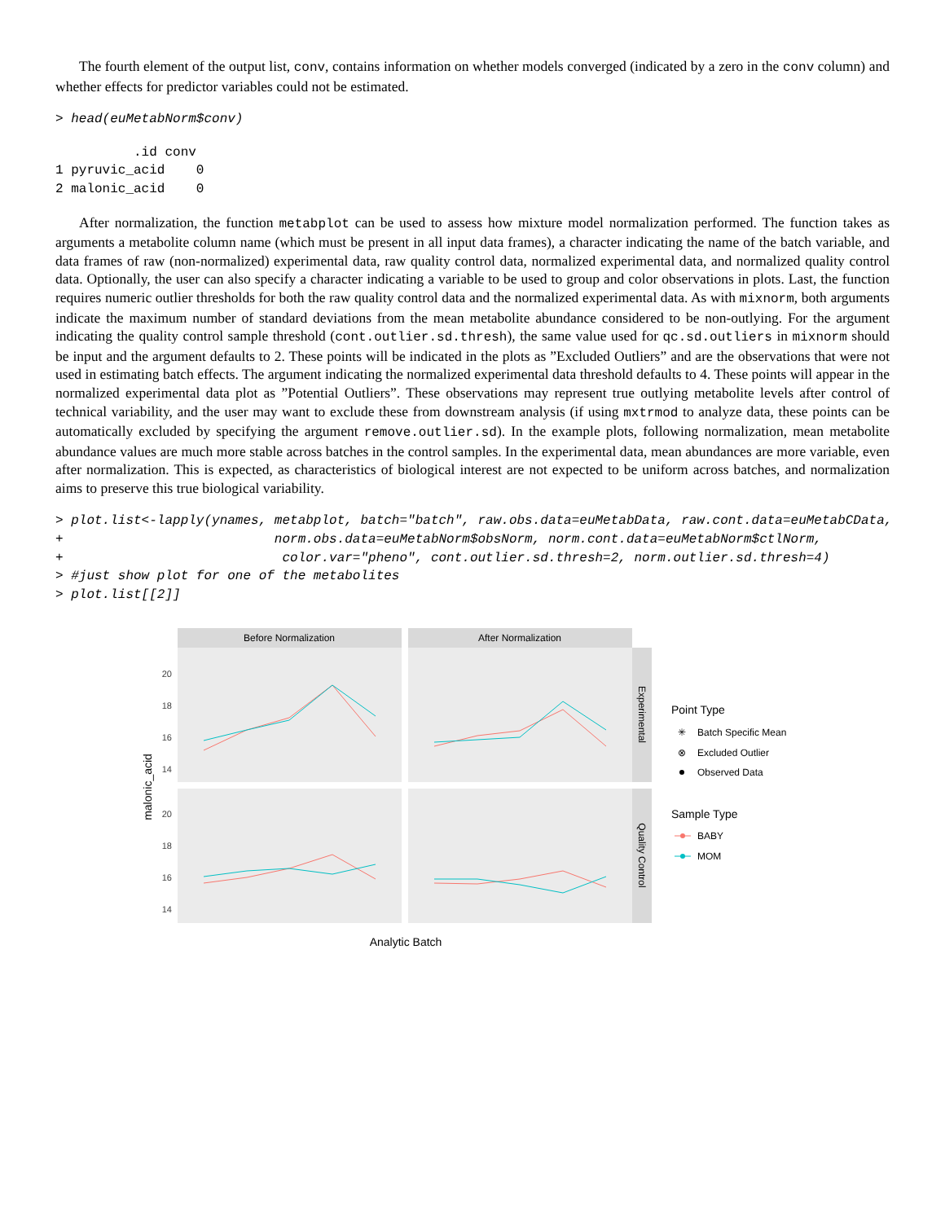The fourth element of the output list, conv, contains information on whether models converged (indicated by a zero in the conv column) and whether effects for predictor variables could not be estimated.
> head(euMetabNorm$conv)
          .id conv
1 pyruvic_acid    0
2 malonic_acid    0
After normalization, the function metabplot can be used to assess how mixture model normalization performed. The function takes as arguments a metabolite column name (which must be present in all input data frames), a character indicating the name of the batch variable, and data frames of raw (non-normalized) experimental data, raw quality control data, normalized experimental data, and normalized quality control data. Optionally, the user can also specify a character indicating a variable to be used to group and color observations in plots. Last, the function requires numeric outlier thresholds for both the raw quality control data and the normalized experimental data. As with mixnorm, both arguments indicate the maximum number of standard deviations from the mean metabolite abundance considered to be non-outlying. For the argument indicating the quality control sample threshold (cont.outlier.sd.thresh), the same value used for qc.sd.outliers in mixnorm should be input and the argument defaults to 2. These points will be indicated in the plots as ”Excluded Outliers” and are the observations that were not used in estimating batch effects. The argument indicating the normalized experimental data threshold defaults to 4. These points will appear in the normalized experimental data plot as ”Potential Outliers”. These observations may represent true outlying metabolite levels after control of technical variability, and the user may want to exclude these from downstream analysis (if using mxtrmod to analyze data, these points can be automatically excluded by specifying the argument remove.outlier.sd). In the example plots, following normalization, mean metabolite abundance values are much more stable across batches in the control samples. In the experimental data, mean abundances are more variable, even after normalization. This is expected, as characteristics of biological interest are not expected to be uniform across batches, and normalization aims to preserve this true biological variability.
> plot.list<-lapply(ynames, metabplot, batch="batch", raw.obs.data=euMetabData, raw.cont.data=euMetabCData,
+                           norm.obs.data=euMetabNorm$obsNorm, norm.cont.data=euMetabNorm$ctlNorm,
+                            color.var="pheno", cont.outlier.sd.thresh=2, norm.outlier.sd.thresh=4)
> #just show plot for one of the metabolites
> plot.list[[2]]
Before Normalization
After Normalization
Experimental
Quality Control
20
18
16
14
20
18
16
14
malonic_acid
Analytic Batch
Point Type
Batch Specific Mean
✳
Excluded Outlier
⊗
Observed Data
Sample Type
BABY
MOM